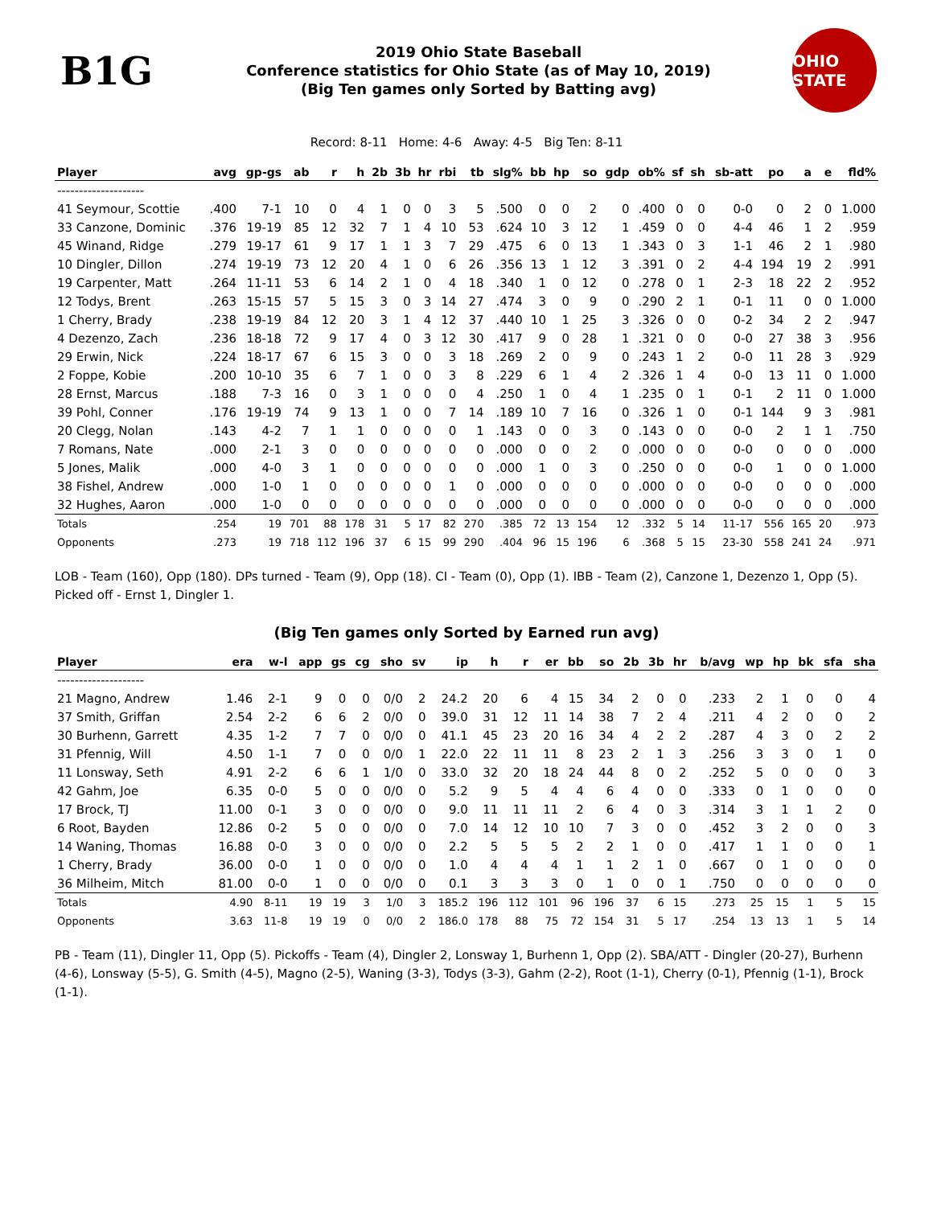B1G
2019 Ohio State Baseball
Conference statistics for Ohio State (as of May 10, 2019)
(Big Ten games only Sorted by Batting avg)
OHIO STATE
Record: 8-11 Home: 4-6 Away: 4-5 Big Ten: 8-11
| Player | avg | gp-gs | ab | r | h | 2b | 3b | hr | rbi | tb | slg% | bb | hp | so | gdp | ob% | sf | sh | sb-att | po | a | e | fld% |
| --- | --- | --- | --- | --- | --- | --- | --- | --- | --- | --- | --- | --- | --- | --- | --- | --- | --- | --- | --- | --- | --- | --- | --- |
| -------------------- | | | | | | | | | | | | | | | | | | | | | | | |
| 41 Seymour, Scottie | .400 | 7-1 | 10 | 0 | 4 | 1 | 0 | 0 | 3 | 5 | .500 | 0 | 0 | 2 | 0 | .400 | 0 | 0 | 0-0 | 0 | 2 | 0 | 1.000 |
| 33 Canzone, Dominic | .376 | 19-19 | 85 | 12 | 32 | 7 | 1 | 4 | 10 | 53 | .624 | 10 | 3 | 12 | 1 | .459 | 0 | 0 | 4-4 | 46 | 1 | 2 | .959 |
| 45 Winand, Ridge | .279 | 19-17 | 61 | 9 | 17 | 1 | 1 | 3 | 7 | 29 | .475 | 6 | 0 | 13 | 1 | .343 | 0 | 3 | 1-1 | 46 | 2 | 1 | .980 |
| 10 Dingler, Dillon | .274 | 19-19 | 73 | 12 | 20 | 4 | 1 | 0 | 6 | 26 | .356 | 13 | 1 | 12 | 3 | .391 | 0 | 2 | 4-4 | 194 | 19 | 2 | .991 |
| 19 Carpenter, Matt | .264 | 11-11 | 53 | 6 | 14 | 2 | 1 | 0 | 4 | 18 | .340 | 1 | 0 | 12 | 0 | .278 | 0 | 1 | 2-3 | 18 | 22 | 2 | .952 |
| 12 Todys, Brent | .263 | 15-15 | 57 | 5 | 15 | 3 | 0 | 3 | 14 | 27 | .474 | 3 | 0 | 9 | 0 | .290 | 2 | 1 | 0-1 | 11 | 0 | 0 | 1.000 |
| 1 Cherry, Brady | .238 | 19-19 | 84 | 12 | 20 | 3 | 1 | 4 | 12 | 37 | .440 | 10 | 1 | 25 | 3 | .326 | 0 | 0 | 0-2 | 34 | 2 | 2 | .947 |
| 4 Dezenzo, Zach | .236 | 18-18 | 72 | 9 | 17 | 4 | 0 | 3 | 12 | 30 | .417 | 9 | 0 | 28 | 1 | .321 | 0 | 0 | 0-0 | 27 | 38 | 3 | .956 |
| 29 Erwin, Nick | .224 | 18-17 | 67 | 6 | 15 | 3 | 0 | 0 | 3 | 18 | .269 | 2 | 0 | 9 | 0 | .243 | 1 | 2 | 0-0 | 11 | 28 | 3 | .929 |
| 2 Foppe, Kobie | .200 | 10-10 | 35 | 6 | 7 | 1 | 0 | 0 | 3 | 8 | .229 | 6 | 1 | 4 | 2 | .326 | 1 | 4 | 0-0 | 13 | 11 | 0 | 1.000 |
| 28 Ernst, Marcus | .188 | 7-3 | 16 | 0 | 3 | 1 | 0 | 0 | 0 | 4 | .250 | 1 | 0 | 4 | 1 | .235 | 0 | 1 | 0-1 | 2 | 11 | 0 | 1.000 |
| 39 Pohl, Conner | .176 | 19-19 | 74 | 9 | 13 | 1 | 0 | 0 | 7 | 14 | .189 | 10 | 7 | 16 | 0 | .326 | 1 | 0 | 0-1 | 144 | 9 | 3 | .981 |
| 20 Clegg, Nolan | .143 | 4-2 | 7 | 1 | 1 | 0 | 0 | 0 | 0 | 1 | .143 | 0 | 0 | 3 | 0 | .143 | 0 | 0 | 0-0 | 2 | 1 | 1 | .750 |
| 7 Romans, Nate | .000 | 2-1 | 3 | 0 | 0 | 0 | 0 | 0 | 0 | 0 | .000 | 0 | 0 | 2 | 0 | .000 | 0 | 0 | 0-0 | 0 | 0 | 0 | .000 |
| 5 Jones, Malik | .000 | 4-0 | 3 | 1 | 0 | 0 | 0 | 0 | 0 | 0 | .000 | 1 | 0 | 3 | 0 | .250 | 0 | 0 | 0-0 | 1 | 0 | 0 | 1.000 |
| 38 Fishel, Andrew | .000 | 1-0 | 1 | 0 | 0 | 0 | 0 | 0 | 1 | 0 | .000 | 0 | 0 | 0 | 0 | .000 | 0 | 0 | 0-0 | 0 | 0 | 0 | .000 |
| 32 Hughes, Aaron | .000 | 1-0 | 0 | 0 | 0 | 0 | 0 | 0 | 0 | 0 | .000 | 0 | 0 | 0 | 0 | .000 | 0 | 0 | 0-0 | 0 | 0 | 0 | .000 |
| Totals | .254 | 19 | 701 | 88 | 178 | 31 | 5 | 17 | 82 | 270 | .385 | 72 | 13 | 154 | 12 | .332 | 5 | 14 | 11-17 | 556 | 165 | 20 | .973 |
| Opponents | .273 | 19 | 718 | 112 | 196 | 37 | 6 | 15 | 99 | 290 | .404 | 96 | 15 | 196 | 6 | .368 | 5 | 15 | 23-30 | 558 | 241 | 24 | .971 |
LOB - Team (160), Opp (180). DPs turned - Team (9), Opp (18). CI - Team (0), Opp (1). IBB - Team (2), Canzone 1, Dezenzo 1, Opp (5). Picked off - Ernst 1, Dingler 1.
(Big Ten games only Sorted by Earned run avg)
| Player | era | w-l | app | gs | cg | sho | sv | ip | h | r | er | bb | so | 2b | 3b | hr | b/avg | wp | hp | bk | sfa | sha |
| --- | --- | --- | --- | --- | --- | --- | --- | --- | --- | --- | --- | --- | --- | --- | --- | --- | --- | --- | --- | --- | --- | --- |
| -------------------- | | | | | | | | | | | | | | | | | | | | | | |
| 21 Magno, Andrew | 1.46 | 2-1 | 9 | 0 | 0 | 0/0 | 2 | 24.2 | 20 | 6 | 4 | 15 | 34 | 2 | 0 | 0 | .233 | 2 | 1 | 0 | 0 | 4 |
| 37 Smith, Griffan | 2.54 | 2-2 | 6 | 6 | 2 | 0/0 | 0 | 39.0 | 31 | 12 | 11 | 14 | 38 | 7 | 2 | 4 | .211 | 4 | 2 | 0 | 0 | 2 |
| 30 Burhenn, Garrett | 4.35 | 1-2 | 7 | 7 | 0 | 0/0 | 0 | 41.1 | 45 | 23 | 20 | 16 | 34 | 4 | 2 | 2 | .287 | 4 | 3 | 0 | 2 | 2 |
| 31 Pfennig, Will | 4.50 | 1-1 | 7 | 0 | 0 | 0/0 | 1 | 22.0 | 22 | 11 | 11 | 8 | 23 | 2 | 1 | 3 | .256 | 3 | 3 | 0 | 1 | 0 |
| 11 Lonsway, Seth | 4.91 | 2-2 | 6 | 6 | 1 | 1/0 | 0 | 33.0 | 32 | 20 | 18 | 24 | 44 | 8 | 0 | 2 | .252 | 5 | 0 | 0 | 0 | 3 |
| 42 Gahm, Joe | 6.35 | 0-0 | 5 | 0 | 0 | 0/0 | 0 | 5.2 | 9 | 5 | 4 | 4 | 6 | 4 | 0 | 0 | .333 | 0 | 1 | 0 | 0 | 0 |
| 17 Brock, TJ | 11.00 | 0-1 | 3 | 0 | 0 | 0/0 | 0 | 9.0 | 11 | 11 | 11 | 2 | 6 | 4 | 0 | 3 | .314 | 3 | 1 | 1 | 2 | 0 |
| 6 Root, Bayden | 12.86 | 0-2 | 5 | 0 | 0 | 0/0 | 0 | 7.0 | 14 | 12 | 10 | 10 | 7 | 3 | 0 | 0 | .452 | 3 | 2 | 0 | 0 | 3 |
| 14 Waning, Thomas | 16.88 | 0-0 | 3 | 0 | 0 | 0/0 | 0 | 2.2 | 5 | 5 | 5 | 2 | 2 | 1 | 0 | 0 | .417 | 1 | 1 | 0 | 0 | 1 |
| 1 Cherry, Brady | 36.00 | 0-0 | 1 | 0 | 0 | 0/0 | 0 | 1.0 | 4 | 4 | 4 | 1 | 1 | 2 | 1 | 0 | .667 | 0 | 1 | 0 | 0 | 0 |
| 36 Milheim, Mitch | 81.00 | 0-0 | 1 | 0 | 0 | 0/0 | 0 | 0.1 | 3 | 3 | 3 | 0 | 1 | 0 | 0 | 1 | .750 | 0 | 0 | 0 | 0 | 0 |
| Totals | 4.90 | 8-11 | 19 | 19 | 3 | 1/0 | 3 | 185.2 | 196 | 112 | 101 | 96 | 196 | 37 | 6 | 15 | .273 | 25 | 15 | 1 | 5 | 15 |
| Opponents | 3.63 | 11-8 | 19 | 19 | 0 | 0/0 | 2 | 186.0 | 178 | 88 | 75 | 72 | 154 | 31 | 5 | 17 | .254 | 13 | 13 | 1 | 5 | 14 |
PB - Team (11), Dingler 11, Opp (5). Pickoffs - Team (4), Dingler 2, Lonsway 1, Burhenn 1, Opp (2). SBA/ATT - Dingler (20-27), Burhenn (4-6), Lonsway (5-5), G. Smith (4-5), Magno (2-5), Waning (3-3), Todys (3-3), Gahm (2-2), Root (1-1), Cherry (0-1), Pfennig (1-1), Brock (1-1).